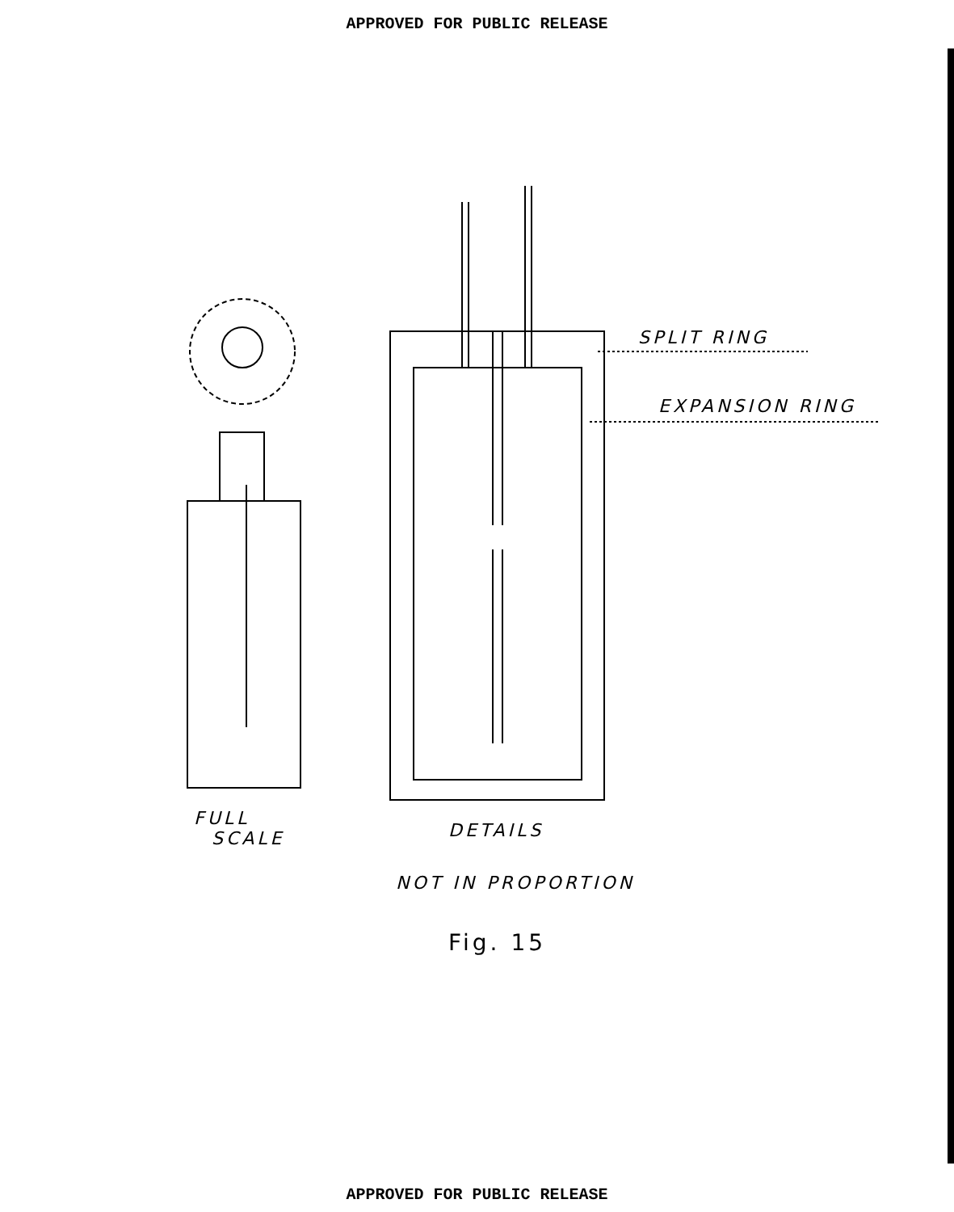APPROVED FOR PUBLIC RELEASE
SPLIT RING
EXPANSION RING
FULL
SCALE
DETAILS
NOT IN PROPORTION
Fig. 15
APPROVED FOR PUBLIC RELEASE